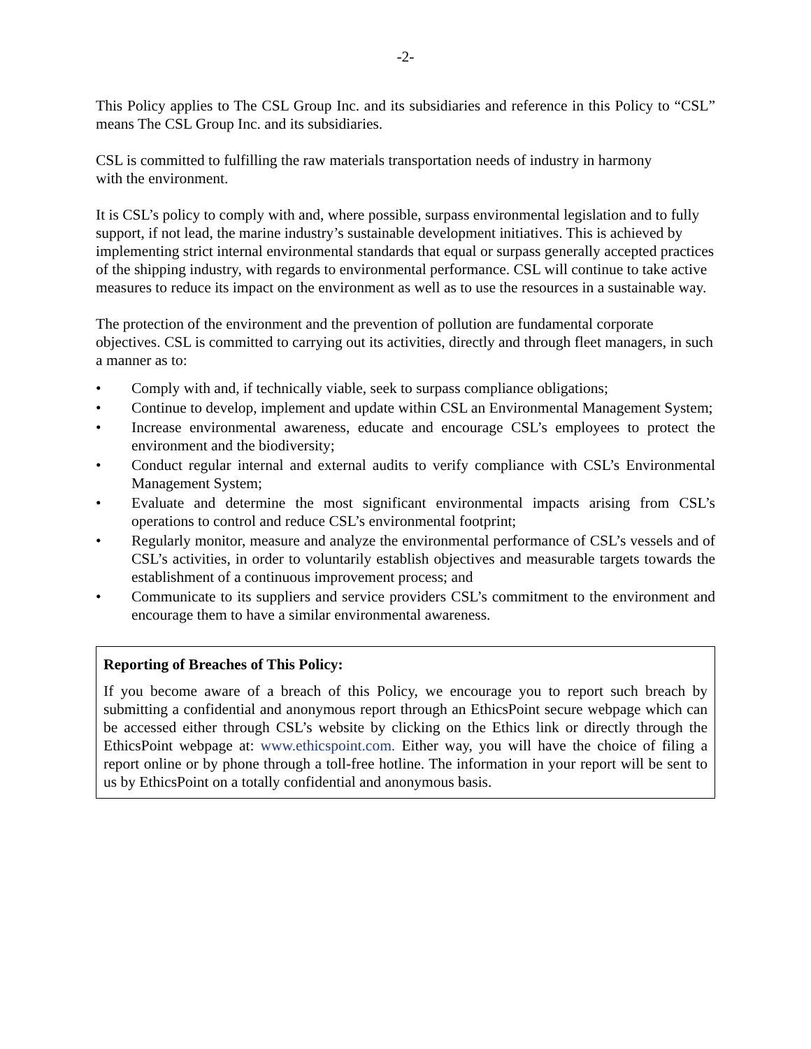-2-
This Policy applies to The CSL Group Inc. and its subsidiaries and reference in this Policy to “CSL” means The CSL Group Inc. and its subsidiaries.
CSL is committed to fulfilling the raw materials transportation needs of industry in harmony
with the environment.
It is CSL’s policy to comply with and, where possible, surpass environmental legislation and to fully support, if not lead, the marine industry’s sustainable development initiatives. This is achieved by implementing strict internal environmental standards that equal or surpass generally accepted practices of the shipping industry, with regards to environmental performance. CSL will continue to take active measures to reduce its impact on the environment as well as to use the resources in a sustainable way.
The protection of the environment and the prevention of pollution are fundamental corporate objectives. CSL is committed to carrying out its activities, directly and through fleet managers, in such a manner as to:
• Comply with and, if technically viable, seek to surpass compliance obligations;
• Continue to develop, implement and update within CSL an Environmental Management System;
• Increase environmental awareness, educate and encourage CSL’s employees to protect the environment and the biodiversity;
• Conduct regular internal and external audits to verify compliance with CSL’s Environmental Management System;
• Evaluate and determine the most significant environmental impacts arising from CSL’s operations to control and reduce CSL’s environmental footprint;
• Regularly monitor, measure and analyze the environmental performance of CSL’s vessels and of CSL’s activities, in order to voluntarily establish objectives and measurable targets towards the establishment of a continuous improvement process; and
• Communicate to its suppliers and service providers CSL’s commitment to the environment and encourage them to have a similar environmental awareness.
Reporting of Breaches of This Policy:
If you become aware of a breach of this Policy, we encourage you to report such breach by submitting a confidential and anonymous report through an EthicsPoint secure webpage which can be accessed either through CSL’s website by clicking on the Ethics link or directly through the EthicsPoint webpage at: www.ethicspoint.com. Either way, you will have the choice of filing a report online or by phone through a toll-free hotline. The information in your report will be sent to us by EthicsPoint on a totally confidential and anonymous basis.